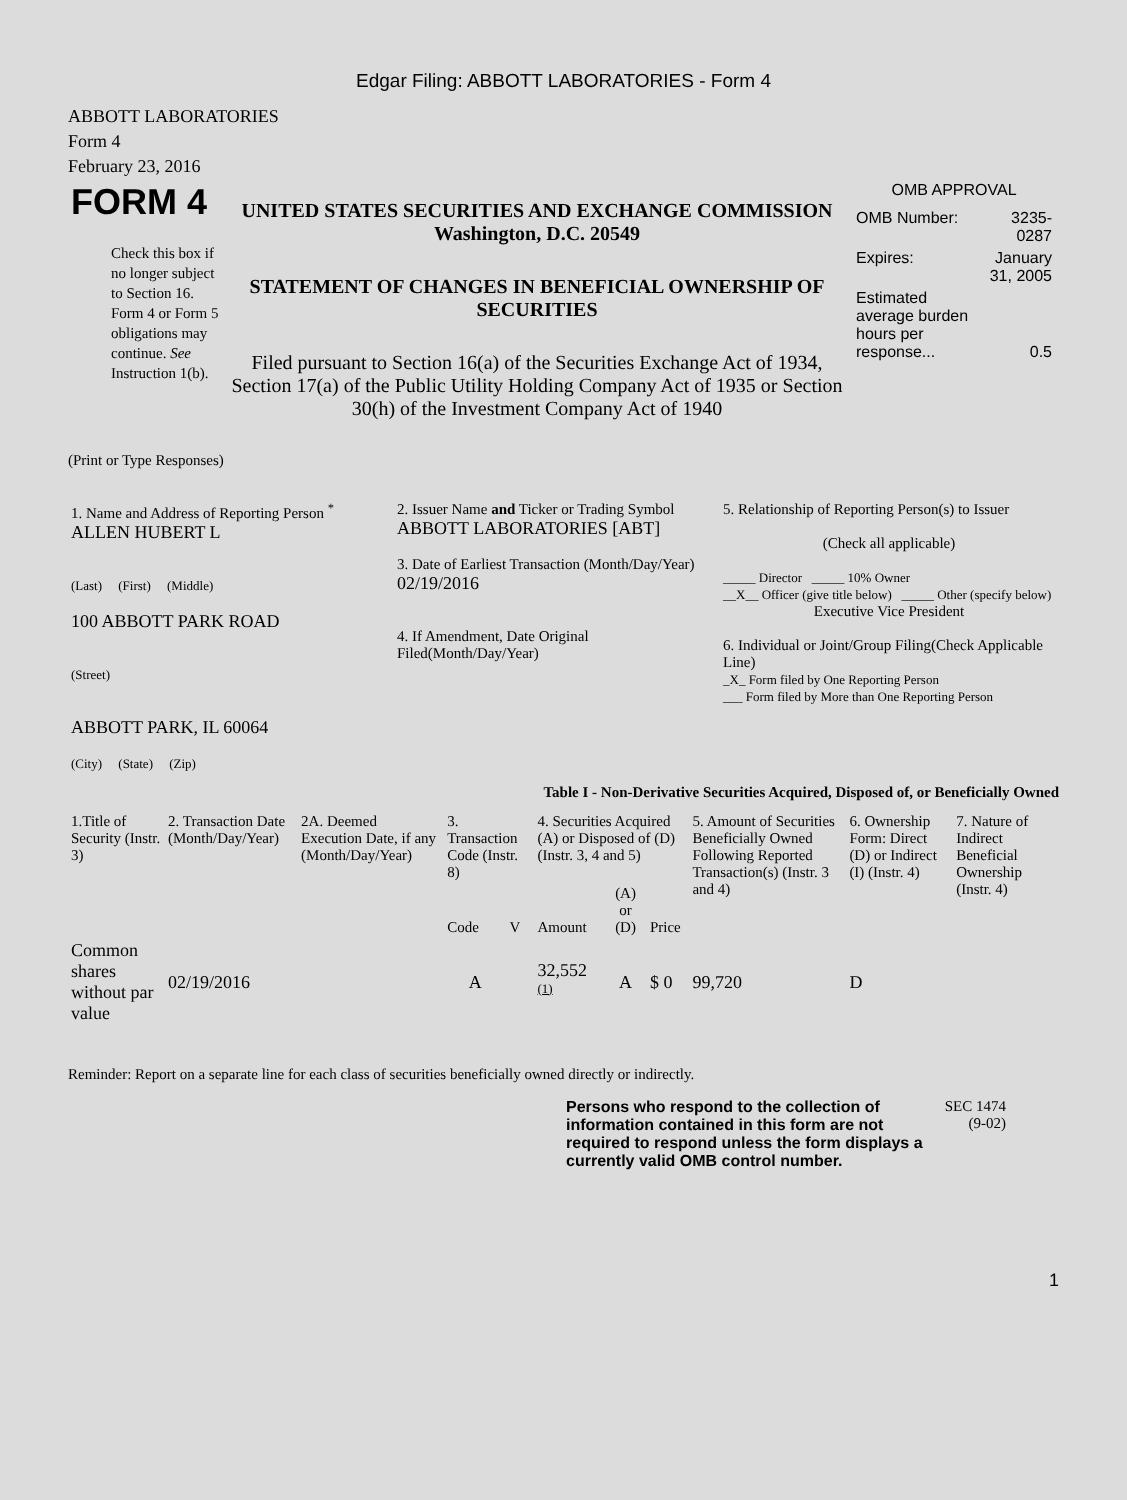Edgar Filing: ABBOTT LABORATORIES - Form 4
ABBOTT LABORATORIES
Form 4
February 23, 2016
| FORM 4 Check this box if no longer subject to Section 16. Form 4 or Form 5 obligations may continue. See Instruction 1(b). | UNITED STATES SECURITIES AND EXCHANGE COMMISSION Washington, D.C. 20549 STATEMENT OF CHANGES IN BENEFICIAL OWNERSHIP OF SECURITIES Filed pursuant to Section 16(a) of the Securities Exchange Act of 1934, Section 17(a) of the Public Utility Holding Company Act of 1935 or Section 30(h) of the Investment Company Act of 1940 | OMB APPROVAL / OMB Number: / 3235-0287 / / Expires: / January 31, 2005 / / Estimated average burden hours per response... / 0.5 / |
(Print or Type Responses)
| 1. Name and Address of Reporting Person <sup>*</sup> ALLEN HUBERT L (Last) (First) (Middle) 100 ABBOTT PARK ROAD (Street) ABBOTT PARK, IL 60064 (City) (State) (Zip) | 2. Issuer Name and Ticker or Trading Symbol ABBOTT LABORATORIES [ABT] 3. Date of Earliest Transaction (Month/Day/Year) 02/19/2016 4. If Amendment, Date Original Filed(Month/Day/Year) | 5. Relationship of Reporting Person(s) to Issuer (Check all applicable) _____ Director _____ 10% Owner __X__ Officer (give title below) _____ Other (specify below) Executive Vice President 6. Individual or Joint/Group Filing(Check Applicable Line) _X_ Form filed by One Reporting Person ___ Form filed by More than One Reporting Person |
Table I - Non-Derivative Securities Acquired, Disposed of, or Beneficially Owned
| 1.Title of Security (Instr. 3) | 2. Transaction Date (Month/Day/Year) | 2A. Deemed Execution Date, if any (Month/Day/Year) | 3. Transaction Code (Instr. 8) | | 4. Securities Acquired (A) or Disposed of (D) (Instr. 3, 4 and 5) | | | 5. Amount of Securities Beneficially Owned Following Reported Transaction(s) (Instr. 3 and 4) | 6. Ownership Form: Direct (D) or Indirect (I) (Instr. 4) | 7. Nature of Indirect Beneficial Ownership (Instr. 4) |
| --- | --- | --- | --- | --- | --- | --- | --- | --- | --- | --- |
| | | | Code | V | Amount | (A) or (D) | Price | | | |
| Common shares without par value | 02/19/2016 | | A | | 32,552 <sup>(1)</sup> | A | $ 0 | 99,720 | D | |
Reminder: Report on a separate line for each class of securities beneficially owned directly or indirectly.
Persons who respond to the collection of information contained in this form are not required to respond unless the form displays a currently valid OMB control number.
SEC 1474
(9-02)
1